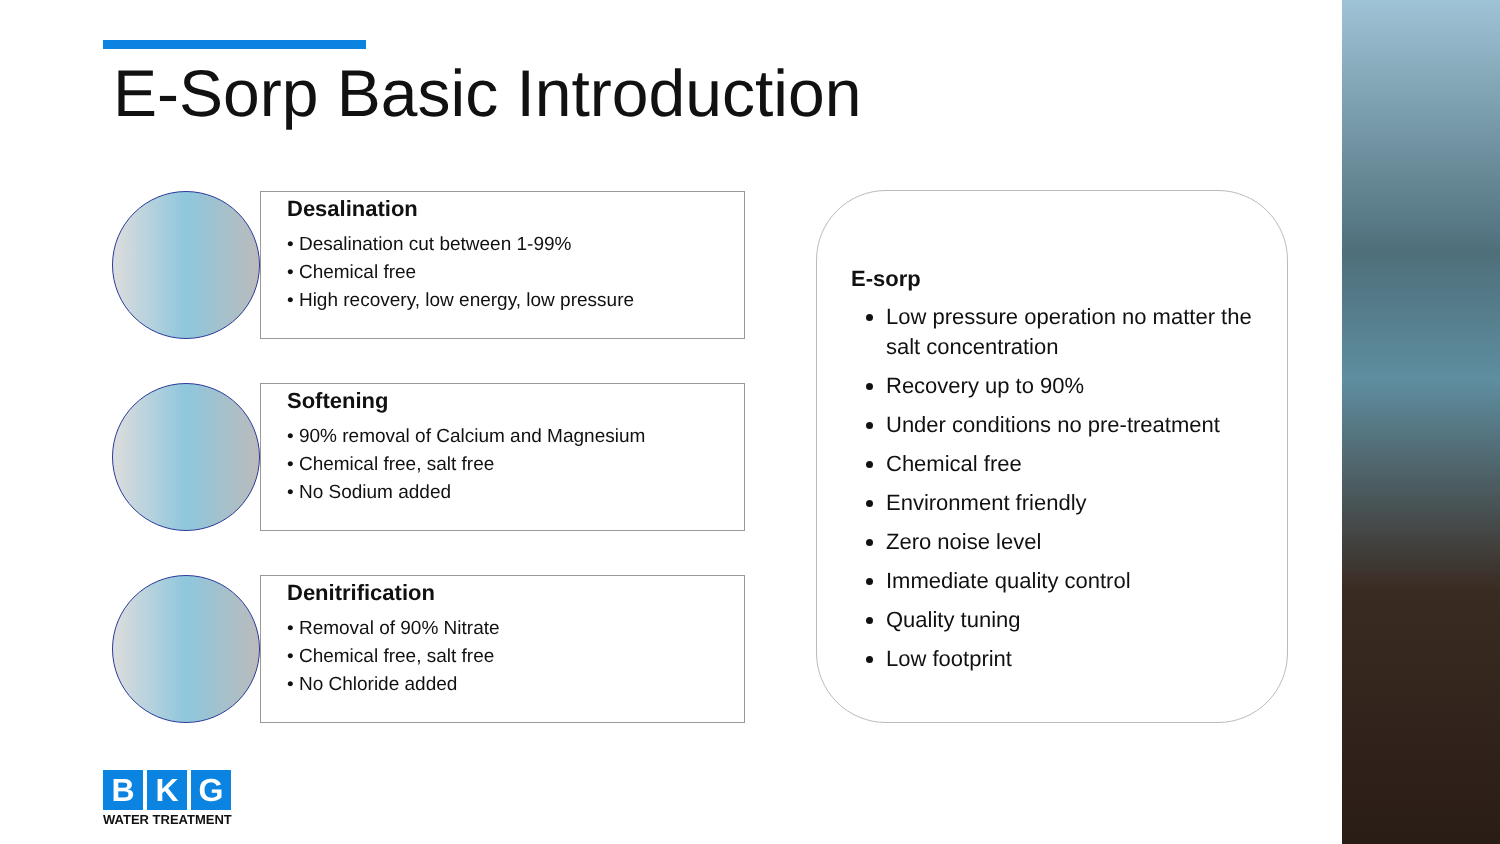E-Sorp Basic Introduction
Desalination
• Desalination cut between 1-99%
• Chemical free
• High recovery, low energy, low pressure
Softening
• 90% removal of Calcium and Magnesium
• Chemical free, salt free
• No Sodium added
Denitrification
• Removal of 90% Nitrate
• Chemical free, salt free
• No Chloride added
E-sorp
Low pressure operation no matter the salt concentration
Recovery up to 90%
Under conditions no pre-treatment
Chemical free
Environment friendly
Zero noise level
Immediate quality control
Quality tuning
Low footprint
B K G
WATER TREATMENT